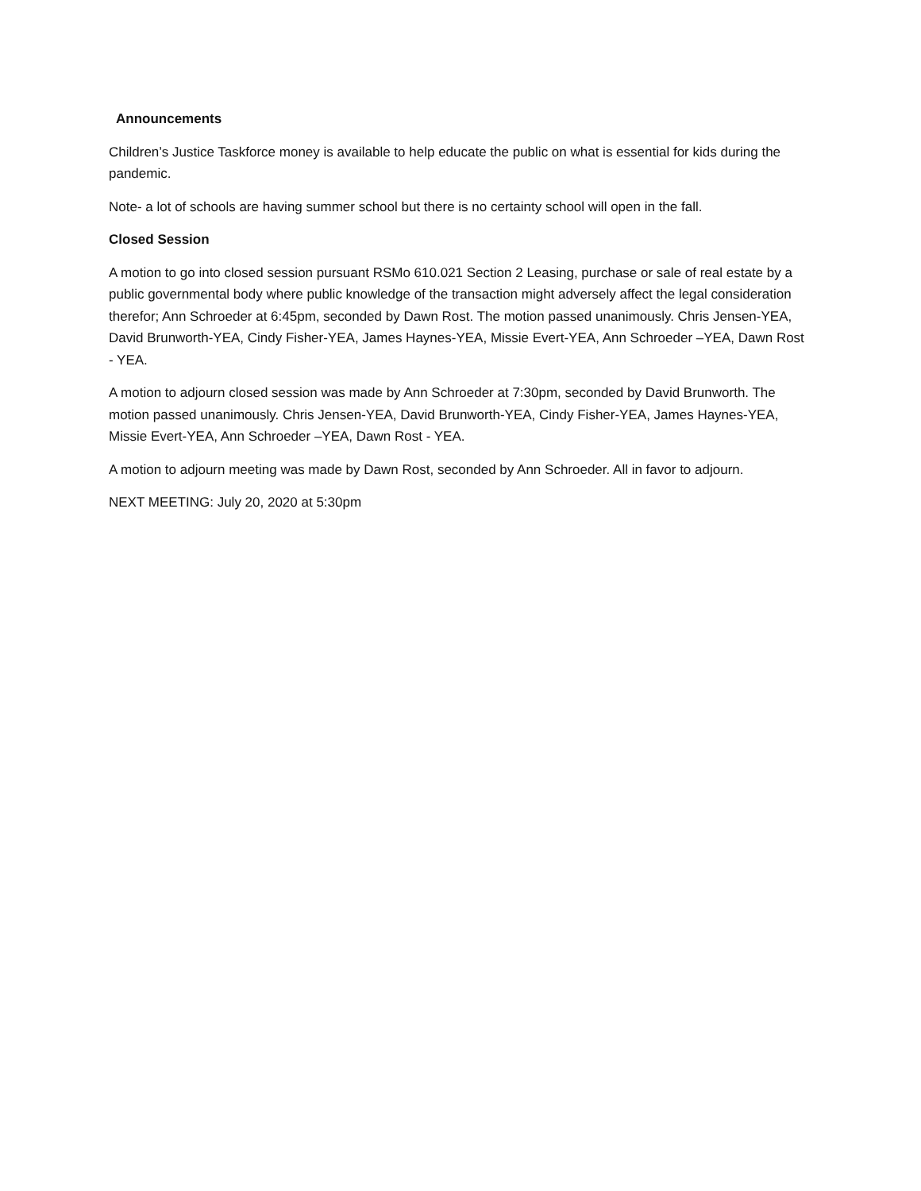Announcements
Children’s Justice Taskforce money is available to help educate the public on what is essential for kids during the pandemic.
Note- a lot of schools are having summer school but there is no certainty school will open in the fall.
Closed Session
A motion to go into closed session pursuant RSMo 610.021 Section 2 Leasing, purchase or sale of real estate by a public governmental body where public knowledge of the transaction might adversely affect the legal consideration therefor; Ann Schroeder at 6:45pm, seconded by Dawn Rost. The motion passed unanimously. Chris Jensen-YEA, David Brunworth-YEA, Cindy Fisher-YEA, James Haynes-YEA, Missie Evert-YEA, Ann Schroeder –YEA, Dawn Rost - YEA.
A motion to adjourn closed session was made by Ann Schroeder at 7:30pm, seconded by David Brunworth. The motion passed unanimously. Chris Jensen-YEA, David Brunworth-YEA, Cindy Fisher-YEA, James Haynes-YEA, Missie Evert-YEA, Ann Schroeder –YEA, Dawn Rost - YEA.
A motion to adjourn meeting was made by Dawn Rost, seconded by Ann Schroeder. All in favor to adjourn.
NEXT MEETING: July 20, 2020 at 5:30pm